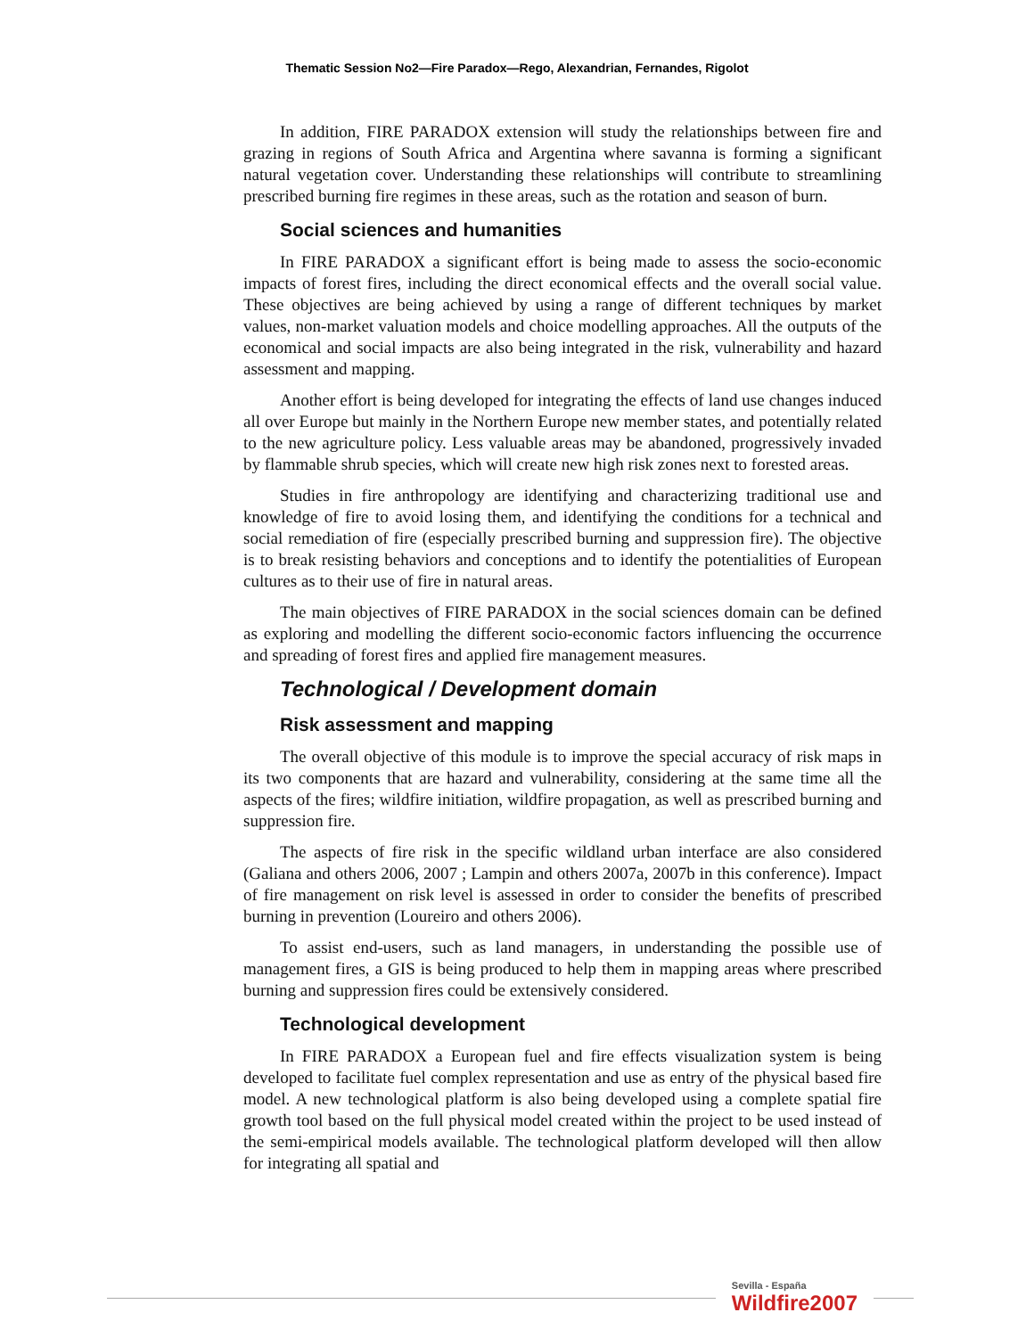Thematic Session No2—Fire Paradox—Rego, Alexandrian, Fernandes, Rigolot
In addition, FIRE PARADOX extension will study the relationships between fire and grazing in regions of South Africa and Argentina where savanna is forming a significant natural vegetation cover. Understanding these relationships will contribute to streamlining prescribed burning fire regimes in these areas, such as the rotation and season of burn.
Social sciences and humanities
In FIRE PARADOX a significant effort is being made to assess the socio-economic impacts of forest fires, including the direct economical effects and the overall social value. These objectives are being achieved by using a range of different techniques by market values, non-market valuation models and choice modelling approaches. All the outputs of the economical and social impacts are also being integrated in the risk, vulnerability and hazard assessment and mapping.
Another effort is being developed for integrating the effects of land use changes induced all over Europe but mainly in the Northern Europe new member states, and potentially related to the new agriculture policy. Less valuable areas may be abandoned, progressively invaded by flammable shrub species, which will create new high risk zones next to forested areas.
Studies in fire anthropology are identifying and characterizing traditional use and knowledge of fire to avoid losing them, and identifying the conditions for a technical and social remediation of fire (especially prescribed burning and suppression fire). The objective is to break resisting behaviors and conceptions and to identify the potentialities of European cultures as to their use of fire in natural areas.
The main objectives of FIRE PARADOX in the social sciences domain can be defined as exploring and modelling the different socio-economic factors influencing the occurrence and spreading of forest fires and applied fire management measures.
Technological / Development domain
Risk assessment and mapping
The overall objective of this module is to improve the special accuracy of risk maps in its two components that are hazard and vulnerability, considering at the same time all the aspects of the fires; wildfire initiation, wildfire propagation, as well as prescribed burning and suppression fire.
The aspects of fire risk in the specific wildland urban interface are also considered (Galiana and others 2006, 2007 ; Lampin and others 2007a, 2007b in this conference). Impact of fire management on risk level is assessed in order to consider the benefits of prescribed burning in prevention (Loureiro and others 2006).
To assist end-users, such as land managers, in understanding the possible use of management fires, a GIS is being produced to help them in mapping areas where prescribed burning and suppression fires could be extensively considered.
Technological development
In FIRE PARADOX a European fuel and fire effects visualization system is being developed to facilitate fuel complex representation and use as entry of the physical based fire model. A new technological platform is also being developed using a complete spatial fire growth tool based on the full physical model created within the project to be used instead of the semi-empirical models available. The technological platform developed will then allow for integrating all spatial and
Sevilla - España
Wildfire2007